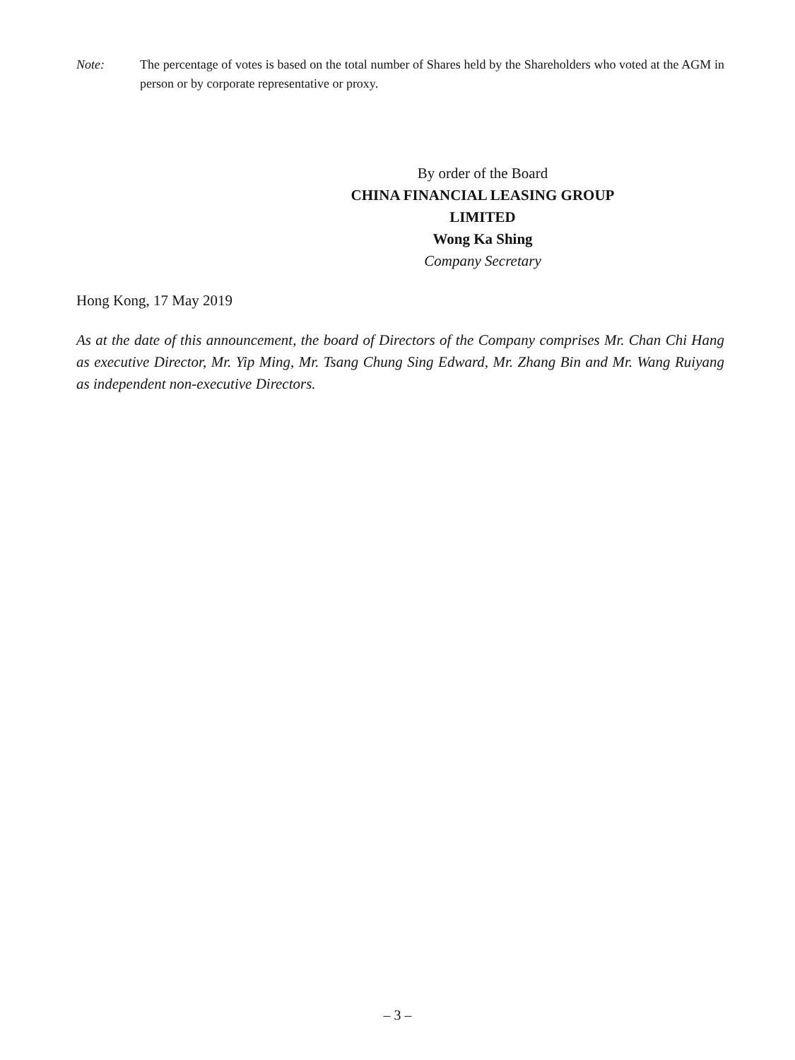Note: The percentage of votes is based on the total number of Shares held by the Shareholders who voted at the AGM in person or by corporate representative or proxy.
By order of the Board
CHINA FINANCIAL LEASING GROUP LIMITED
Wong Ka Shing
Company Secretary
Hong Kong, 17 May 2019
As at the date of this announcement, the board of Directors of the Company comprises Mr. Chan Chi Hang as executive Director, Mr. Yip Ming, Mr. Tsang Chung Sing Edward, Mr. Zhang Bin and Mr. Wang Ruiyang as independent non-executive Directors.
– 3 –